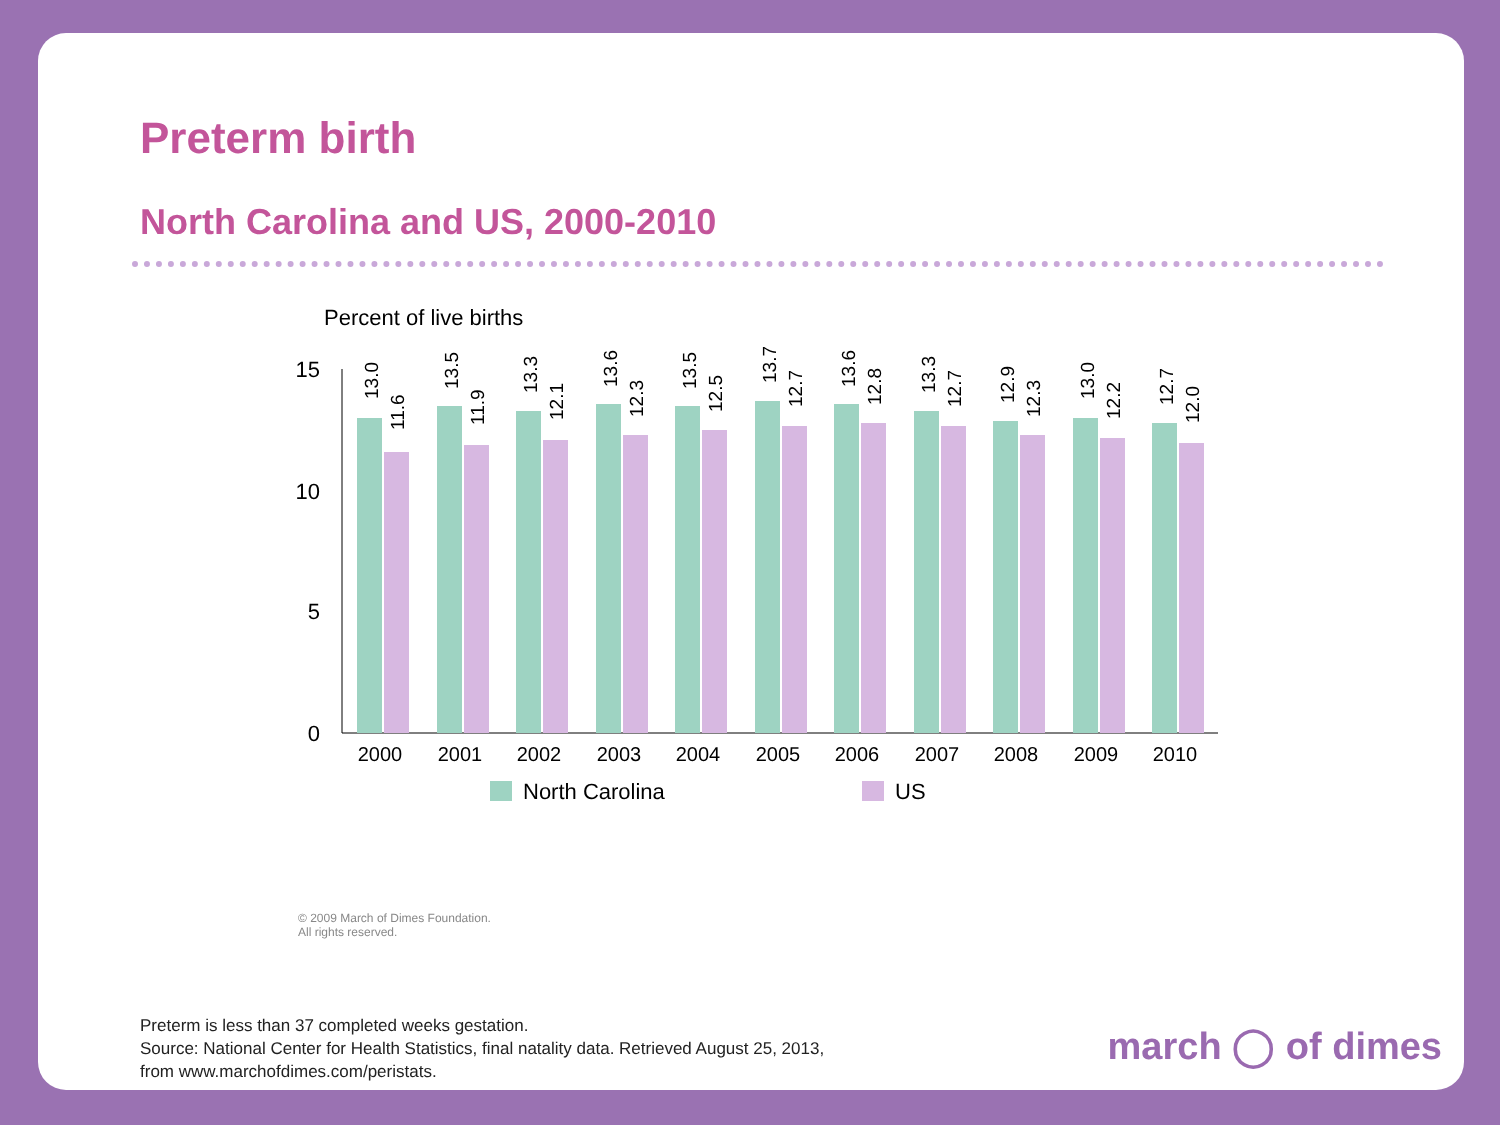Preterm birth
North Carolina and US, 2000-2010
Percent of live births
15
10
5
0
2000
2001
2002
2003
2004
2005
2006
2007
2008
2009
2010
13.0
11.6
13.5
11.9
13.3
12.1
13.6
12.3
13.5
12.5
13.7
12.7
13.6
12.8
13.3
12.7
12.9
12.3
13.0
12.2
12.7
12.0
North Carolina
US
© 2009 March of Dimes Foundation.
All rights reserved.
Preterm is less than 37 completed weeks gestation.
Source: National Center for Health Statistics, final natality data. Retrieved August 25, 2013,
from www.marchofdimes.com/peristats.
march ◯ of dimes